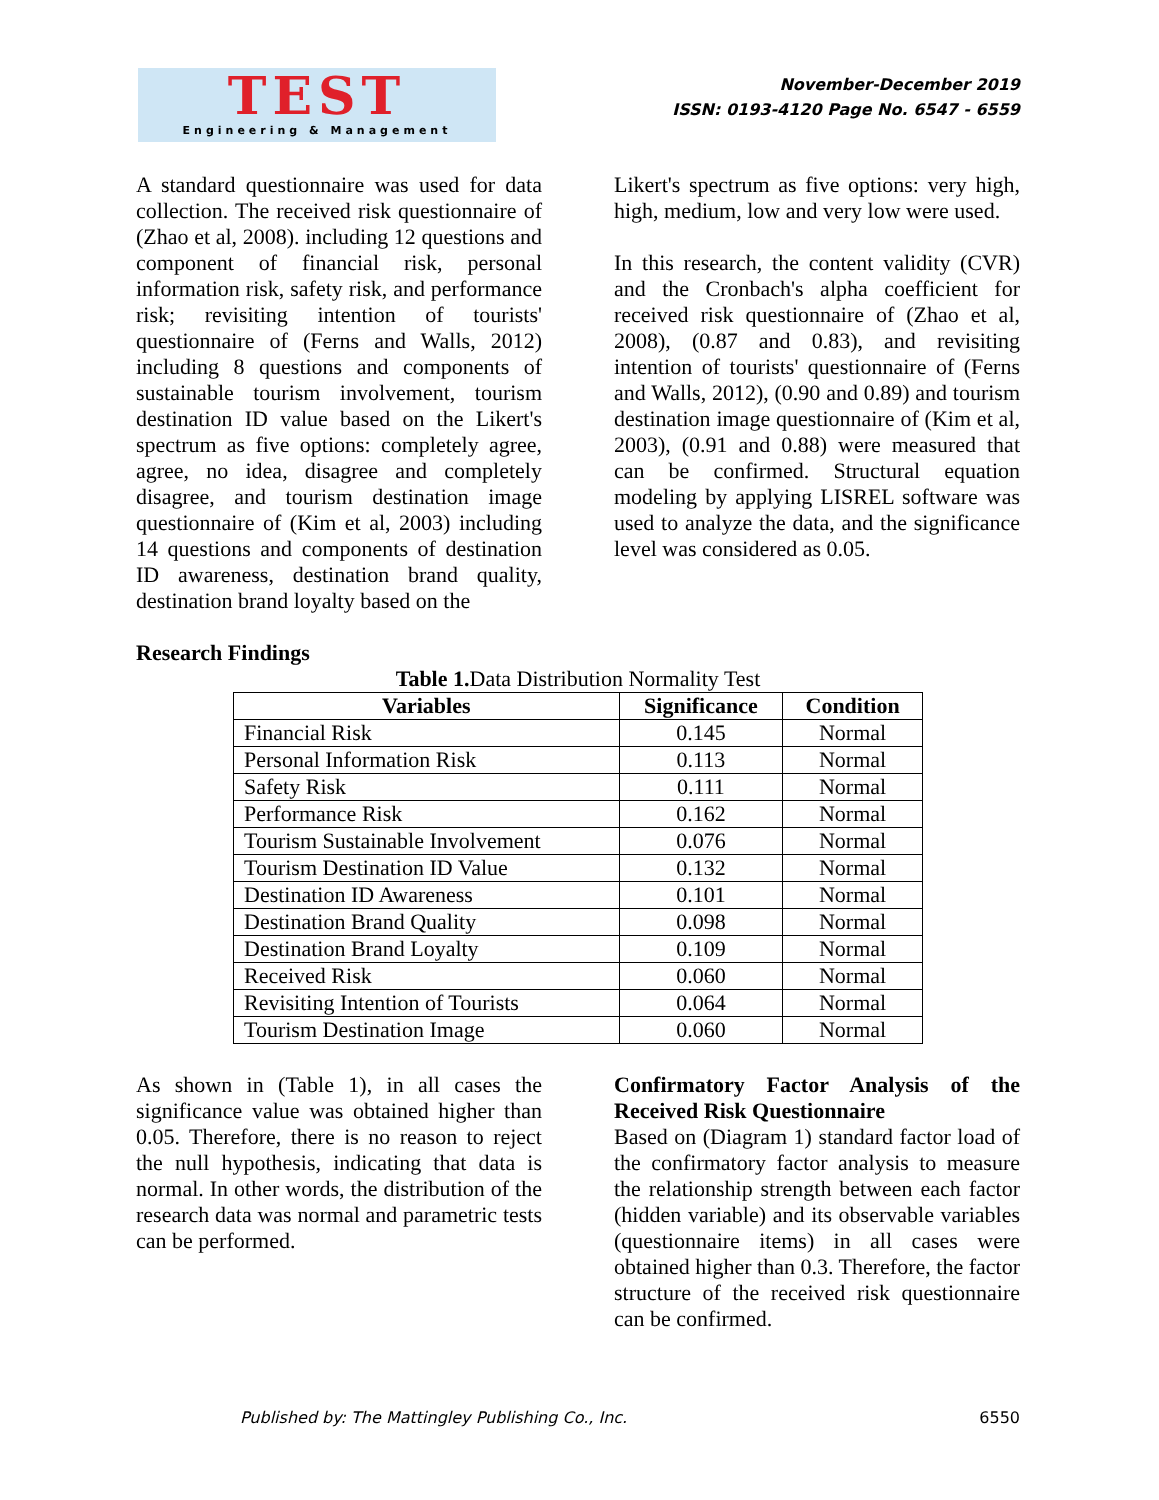TEST
Engineering & Management
November-December 2019
ISSN: 0193-4120 Page No. 6547 - 6559
A standard questionnaire was used for data collection. The received risk questionnaire of (Zhao et al, 2008). including 12 questions and component of financial risk, personal information risk, safety risk, and performance risk; revisiting intention of tourists' questionnaire of (Ferns and Walls, 2012) including 8 questions and components of sustainable tourism involvement, tourism destination ID value based on the Likert's spectrum as five options: completely agree, agree, no idea, disagree and completely disagree, and tourism destination image questionnaire of (Kim et al, 2003) including 14 questions and components of destination ID awareness, destination brand quality, destination brand loyalty based on the
Likert's spectrum as five options: very high, high, medium, low and very low were used.
In this research, the content validity (CVR) and the Cronbach's alpha coefficient for received risk questionnaire of (Zhao et al, 2008), (0.87 and 0.83), and revisiting intention of tourists' questionnaire of (Ferns and Walls, 2012), (0.90 and 0.89) and tourism destination image questionnaire of (Kim et al, 2003), (0.91 and 0.88) were measured that can be confirmed. Structural equation modeling by applying LISREL software was used to analyze the data, and the significance level was considered as 0.05.
Research Findings
Table 1. Data Distribution Normality Test
| Variables | Significance | Condition |
| --- | --- | --- |
| Financial Risk | 0.145 | Normal |
| Personal Information Risk | 0.113 | Normal |
| Safety Risk | 0.111 | Normal |
| Performance Risk | 0.162 | Normal |
| Tourism Sustainable Involvement | 0.076 | Normal |
| Tourism Destination ID Value | 0.132 | Normal |
| Destination ID Awareness | 0.101 | Normal |
| Destination Brand Quality | 0.098 | Normal |
| Destination Brand Loyalty | 0.109 | Normal |
| Received Risk | 0.060 | Normal |
| Revisiting Intention of Tourists | 0.064 | Normal |
| Tourism Destination Image | 0.060 | Normal |
As shown in (Table 1), in all cases the significance value was obtained higher than 0.05. Therefore, there is no reason to reject the null hypothesis, indicating that data is normal. In other words, the distribution of the research data was normal and parametric tests can be performed.
Confirmatory Factor Analysis of the Received Risk Questionnaire
Based on (Diagram 1) standard factor load of the confirmatory factor analysis to measure the relationship strength between each factor (hidden variable) and its observable variables (questionnaire items) in all cases were obtained higher than 0.3. Therefore, the factor structure of the received risk questionnaire can be confirmed.
Published by: The Mattingley Publishing Co., Inc. 6550